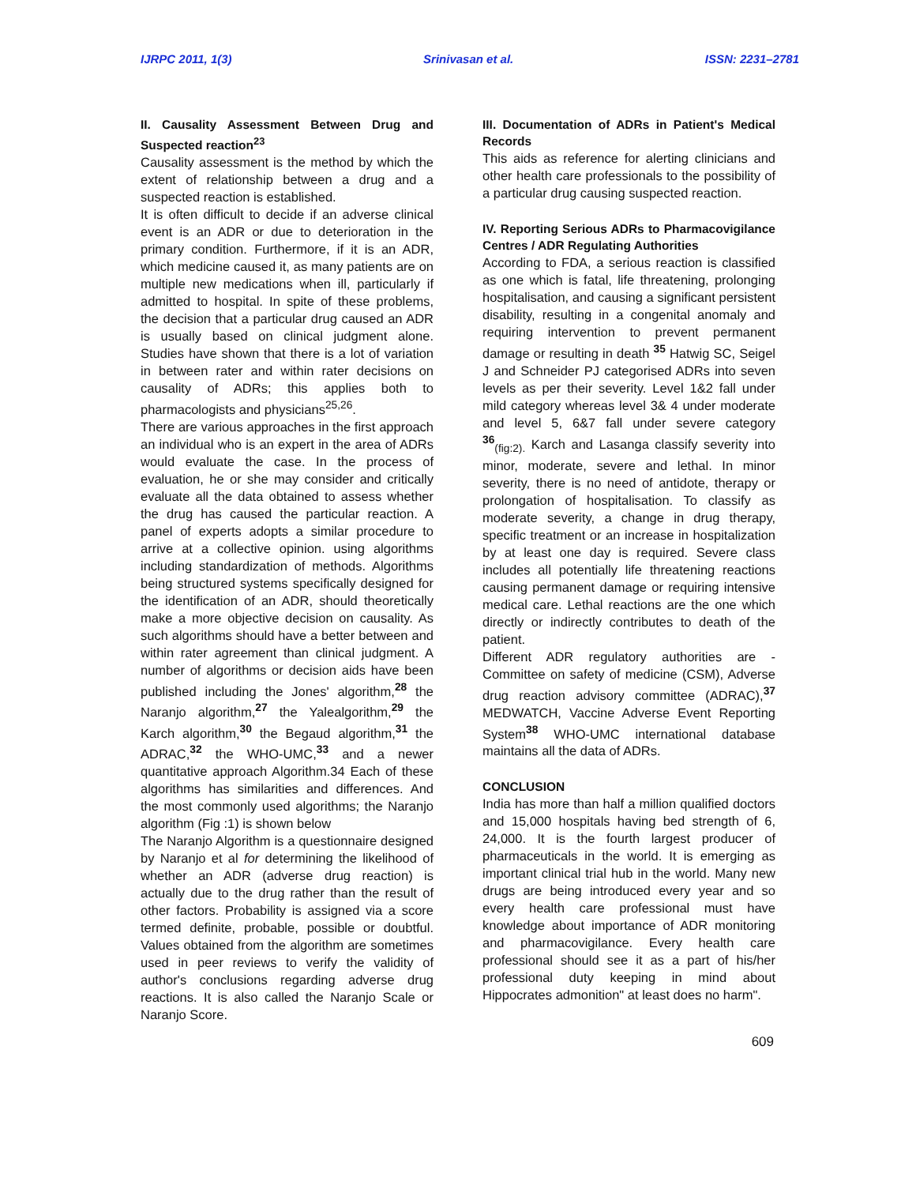IJRPC 2011, 1(3) Srinivasan et al. ISSN: 2231–2781
II. Causality Assessment Between Drug and Suspected reaction<sup>23</sup>
Causality assessment is the method by which the extent of relationship between a drug and a suspected reaction is established.
It is often difficult to decide if an adverse clinical event is an ADR or due to deterioration in the primary condition. Furthermore, if it is an ADR, which medicine caused it, as many patients are on multiple new medications when ill, particularly if admitted to hospital. In spite of these problems, the decision that a particular drug caused an ADR is usually based on clinical judgment alone. Studies have shown that there is a lot of variation in between rater and within rater decisions on causality of ADRs; this applies both to pharmacologists and physicians<sup>25,26</sup>.
There are various approaches in the first approach an individual who is an expert in the area of ADRs would evaluate the case. In the process of evaluation, he or she may consider and critically evaluate all the data obtained to assess whether the drug has caused the particular reaction. A panel of experts adopts a similar procedure to arrive at a collective opinion. using algorithms including standardization of methods. Algorithms being structured systems specifically designed for the identification of an ADR, should theoretically make a more objective decision on causality. As such algorithms should have a better between and within rater agreement than clinical judgment. A number of algorithms or decision aids have been published including the Jones' algorithm,<sup>28</sup> the Naranjo algorithm,<sup>27</sup> the Yalealgorithm,<sup>29</sup> the Karch algorithm,<sup>30</sup> the Begaud algorithm,<sup>31</sup> the ADRAC,<sup>32</sup> the WHO-UMC,<sup>33</sup> and a newer quantitative approach Algorithm.34 Each of these algorithms has similarities and differences. And the most commonly used algorithms; the Naranjo algorithm (Fig :1) is shown below
The Naranjo Algorithm is a questionnaire designed by Naranjo et al for determining the likelihood of whether an ADR (adverse drug reaction) is actually due to the drug rather than the result of other factors. Probability is assigned via a score termed definite, probable, possible or doubtful. Values obtained from the algorithm are sometimes used in peer reviews to verify the validity of author's conclusions regarding adverse drug reactions. It is also called the Naranjo Scale or Naranjo Score.
III. Documentation of ADRs in Patient's Medical Records
This aids as reference for alerting clinicians and other health care professionals to the possibility of a particular drug causing suspected reaction.
IV. Reporting Serious ADRs to Pharmacovigilance Centres / ADR Regulating Authorities
According to FDA, a serious reaction is classified as one which is fatal, life threatening, prolonging hospitalisation, and causing a significant persistent disability, resulting in a congenital anomaly and requiring intervention to prevent permanent damage or resulting in death <sup>35</sup> Hatwig SC, Seigel J and Schneider PJ categorised ADRs into seven levels as per their severity. Level 1&2 fall under mild category whereas level 3& 4 under moderate and level 5, 6&7 fall under severe category <sup>36</sup><sub>(fig:2).</sub> Karch and Lasanga classify severity into minor, moderate, severe and lethal. In minor severity, there is no need of antidote, therapy or prolongation of hospitalisation. To classify as moderate severity, a change in drug therapy, specific treatment or an increase in hospitalization by at least one day is required. Severe class includes all potentially life threatening reactions causing permanent damage or requiring intensive medical care. Lethal reactions are the one which directly or indirectly contributes to death of the patient.
Different ADR regulatory authorities are - Committee on safety of medicine (CSM), Adverse drug reaction advisory committee (ADRAC),<sup>37</sup> MEDWATCH, Vaccine Adverse Event Reporting System<sup>38</sup> WHO-UMC international database maintains all the data of ADRs.
CONCLUSION
India has more than half a million qualified doctors and 15,000 hospitals having bed strength of 6, 24,000. It is the fourth largest producer of pharmaceuticals in the world. It is emerging as important clinical trial hub in the world. Many new drugs are being introduced every year and so every health care professional must have knowledge about importance of ADR monitoring and pharmacovigilance. Every health care professional should see it as a part of his/her professional duty keeping in mind about Hippocrates admonition" at least does no harm".
609